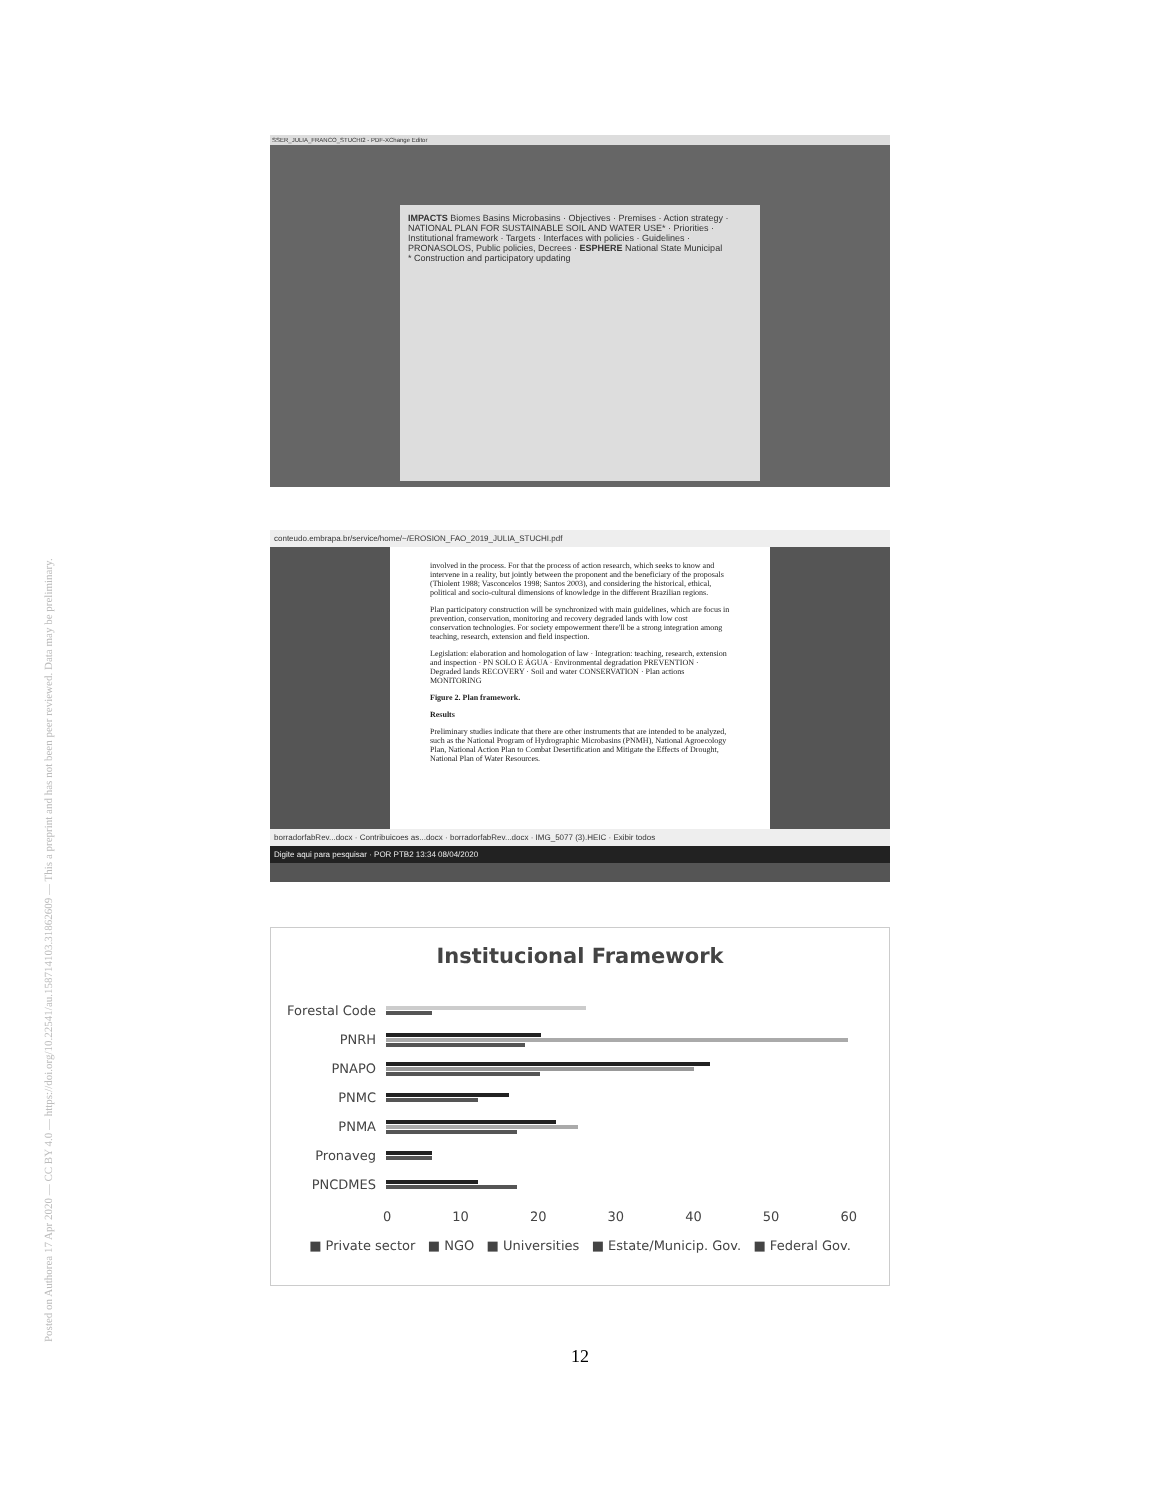Posted on Authorea 17 Apr 2020 — CC BY 4.0 — https://doi.org/10.22541/au.158714103.31862609 — This a preprint and has not been peer reviewed. Data may be preliminary.
SSER_JULIA_FRANCO_STUCHI2 - PDF-XChange Editor
IMPACTS Biomes Basins Microbasins · Objectives · Premises · Action strategy · NATIONAL PLAN FOR SUSTAINABLE SOIL AND WATER USE* · Priorities · Institutional framework · Targets · Interfaces with policies · Guidelines · PRONASOLOS, Public policies, Decrees · ESPHERE National State Municipal
* Construction and participatory updating
conteudo.embrapa.br/service/home/~/EROSION_FAO_2019_JULIA_STUCHI.pdf
involved in the process. For that the process of action research, which seeks to know and intervene in a reality, but jointly between the proponent and the beneficiary of the proposals (Thiolent 1988; Vasconcelos 1998; Santos 2003), and considering the historical, ethical, political and socio-cultural dimensions of knowledge in the different Brazilian regions.
Plan participatory construction will be synchronized with main guidelines, which are focus in prevention, conservation, monitoring and recovery degraded lands with low cost conservation technologies. For society empowerment there'll be a strong integration among teaching, research, extension and field inspection.
Legislation: elaboration and homologation of law · Integration: teaching, research, extension and inspection · PN SOLO E ÁGUA · Environmental degradation PREVENTION · Degraded lands RECOVERY · Soil and water CONSERVATION · Plan actions MONITORING
Figure 2. Plan framework.
Results
Preliminary studies indicate that there are other instruments that are intended to be analyzed, such as the National Program of Hydrographic Microbasins (PNMH), National Agroecology Plan, National Action Plan to Combat Desertification and Mitigate the Effects of Drought, National Plan of Water Resources.
borradorfabRev...docx · Contribuicoes as...docx · borradorfabRev...docx · IMG_5077 (3).HEIC · Exibir todos
Digite aqui para pesquisar · POR PTB2 13:34 08/04/2020
Institucional Framework
Forestal Code
PNRH
PNAPO
PNMC
PNMA
Pronaveg
PNCDMES
0 10 20 30 40 50 60
■ Private sector ■ NGO ■ Universities ■ Estate/Municip. Gov. ■ Federal Gov.
12